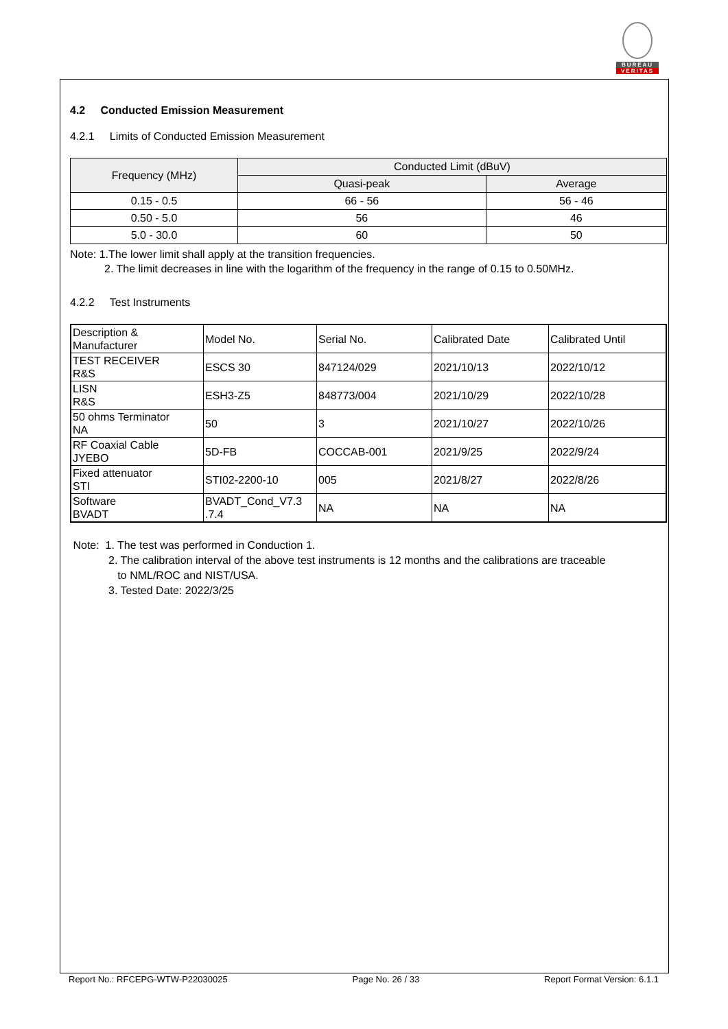BUREAU
VERITAS
4.2 Conducted Emission Measurement
4.2.1 Limits of Conducted Emission Measurement
| Frequency (MHz) | Conducted Limit (dBuV) | |
| --- | --- | --- |
| | Quasi-peak | Average |
| 0.15 - 0.5 | 66 - 56 | 56 - 46 |
| 0.50 - 5.0 | 56 | 46 |
| 5.0 - 30.0 | 60 | 50 |
Note: 1.The lower limit shall apply at the transition frequencies.
2. The limit decreases in line with the logarithm of the frequency in the range of 0.15 to 0.50MHz.
4.2.2 Test Instruments
| Description & Manufacturer | Model No. | Serial No. | Calibrated Date | Calibrated Until |
| TEST RECEIVER R&S | ESCS 30 | 847124/029 | 2021/10/13 | 2022/10/12 |
| LISN R&S | ESH3-Z5 | 848773/004 | 2021/10/29 | 2022/10/28 |
| 50 ohms Terminator NA | 50 | 3 | 2021/10/27 | 2022/10/26 |
| RF Coaxial Cable JYEBO | 5D-FB | COCCAB-001 | 2021/9/25 | 2022/9/24 |
| Fixed attenuator STI | STI02-2200-10 | 005 | 2021/8/27 | 2022/8/26 |
| Software BVADT | BVADT_Cond_V7.3 .7.4 | NA | NA | NA |
Note: 1. The test was performed in Conduction 1.
2. The calibration interval of the above test instruments is 12 months and the calibrations are traceable
to NML/ROC and NIST/USA.
3. Tested Date: 2022/3/25
Report No.: RFCEPG-WTW-P22030025 Page No. 26 / 33 Report Format Version: 6.1.1